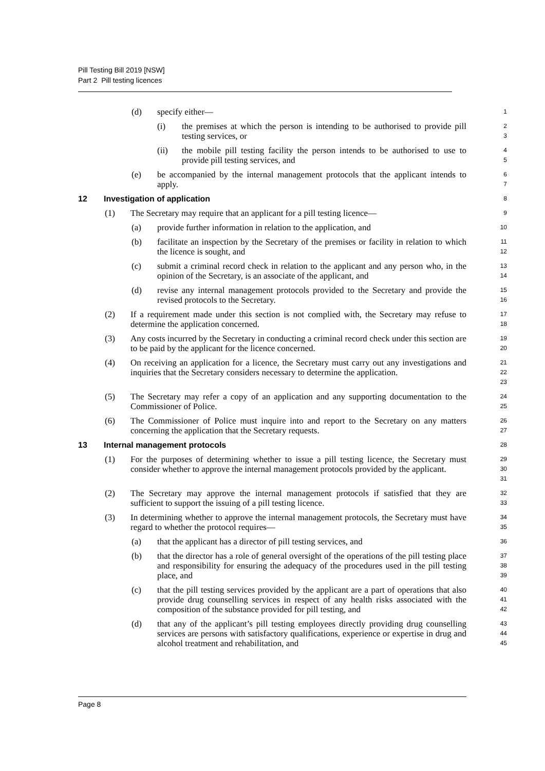Pill Testing Bill 2019 [NSW]
Part 2 Pill testing licences
(d) specify either—
1
(i) the premises at which the person is intending to be authorised to provide pill testing services, or
2
3
(ii) the mobile pill testing facility the person intends to be authorised to use to provide pill testing services, and
4
5
(e) be accompanied by the internal management protocols that the applicant intends to apply.
6
7
12 Investigation of application
8
(1) The Secretary may require that an applicant for a pill testing licence—
9
(a) provide further information in relation to the application, and
10
(b) facilitate an inspection by the Secretary of the premises or facility in relation to which the licence is sought, and
11
12
(c) submit a criminal record check in relation to the applicant and any person who, in the opinion of the Secretary, is an associate of the applicant, and
13
14
(d) revise any internal management protocols provided to the Secretary and provide the revised protocols to the Secretary.
15
16
(2) If a requirement made under this section is not complied with, the Secretary may refuse to determine the application concerned.
17
18
(3) Any costs incurred by the Secretary in conducting a criminal record check under this section are to be paid by the applicant for the licence concerned.
19
20
(4) On receiving an application for a licence, the Secretary must carry out any investigations and inquiries that the Secretary considers necessary to determine the application.
21
22
23
(5) The Secretary may refer a copy of an application and any supporting documentation to the Commissioner of Police.
24
25
(6) The Commissioner of Police must inquire into and report to the Secretary on any matters concerning the application that the Secretary requests.
26
27
13 Internal management protocols
28
(1) For the purposes of determining whether to issue a pill testing licence, the Secretary must consider whether to approve the internal management protocols provided by the applicant.
29
30
31
(2) The Secretary may approve the internal management protocols if satisfied that they are sufficient to support the issuing of a pill testing licence.
32
33
(3) In determining whether to approve the internal management protocols, the Secretary must have regard to whether the protocol requires—
34
35
(a) that the applicant has a director of pill testing services, and
36
(b) that the director has a role of general oversight of the operations of the pill testing place and responsibility for ensuring the adequacy of the procedures used in the pill testing place, and
37
38
39
(c) that the pill testing services provided by the applicant are a part of operations that also provide drug counselling services in respect of any health risks associated with the composition of the substance provided for pill testing, and
40
41
42
(d) that any of the applicant’s pill testing employees directly providing drug counselling services are persons with satisfactory qualifications, experience or expertise in drug and alcohol treatment and rehabilitation, and
43
44
45
Page 8